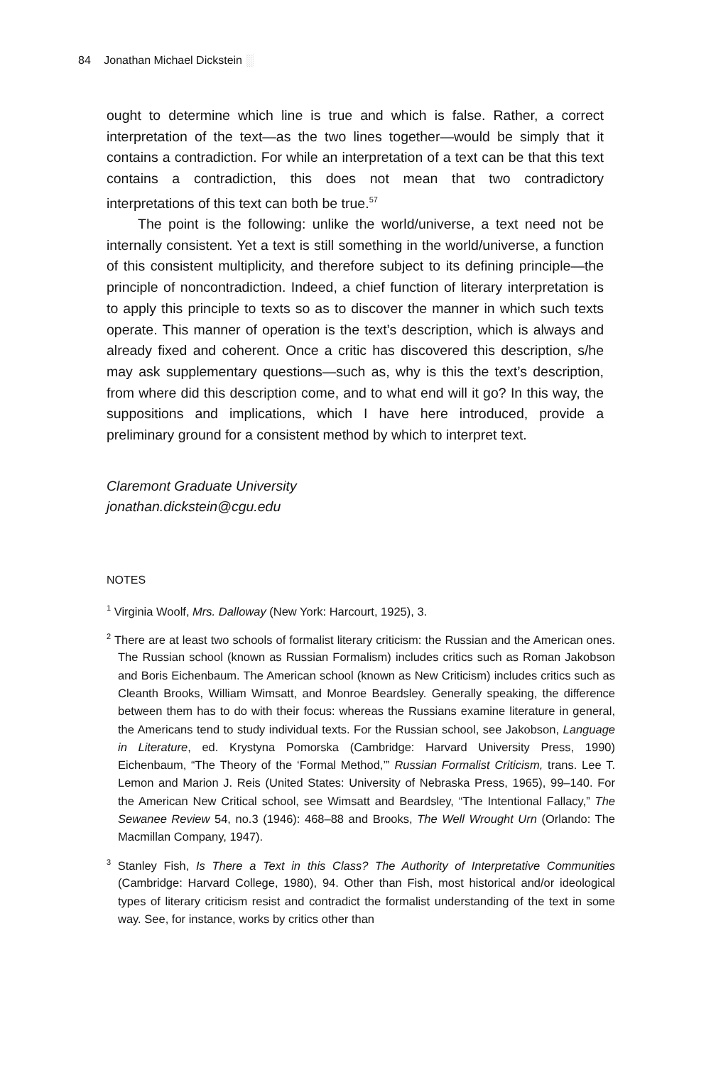84 Jonathan Michael Dickstein ░
ought to determine which line is true and which is false. Rather, a correct interpretation of the text—as the two lines together—would be simply that it contains a contradiction. For while an interpretation of a text can be that this text contains a contradiction, this does not mean that two contradictory interpretations of this text can both be true.<sup>57</sup>
The point is the following: unlike the world/universe, a text need not be internally consistent. Yet a text is still something in the world/universe, a function of this consistent multiplicity, and therefore subject to its defining principle—the principle of noncontradiction. Indeed, a chief function of literary interpretation is to apply this principle to texts so as to discover the manner in which such texts operate. This manner of operation is the text’s description, which is always and already fixed and coherent. Once a critic has discovered this description, s/he may ask supplementary questions—such as, why is this the text’s description, from where did this description come, and to what end will it go? In this way, the suppositions and implications, which I have here introduced, provide a preliminary ground for a consistent method by which to interpret text.
Claremont Graduate University
jonathan.dickstein@cgu.edu
NOTES
<sup>1</sup> Virginia Woolf, Mrs. Dalloway (New York: Harcourt, 1925), 3.
<sup>2</sup> There are at least two schools of formalist literary criticism: the Russian and the American ones. The Russian school (known as Russian Formalism) includes critics such as Roman Jakobson and Boris Eichenbaum. The American school (known as New Criticism) includes critics such as Cleanth Brooks, William Wimsatt, and Monroe Beardsley. Generally speaking, the difference between them has to do with their focus: whereas the Russians examine literature in general, the Americans tend to study individual texts. For the Russian school, see Jakobson, Language in Literature, ed. Krystyna Pomorska (Cambridge: Harvard University Press, 1990) Eichenbaum, “The Theory of the ‘Formal Method,’” Russian Formalist Criticism, trans. Lee T. Lemon and Marion J. Reis (United States: University of Nebraska Press, 1965), 99–140. For the American New Critical school, see Wimsatt and Beardsley, “The Intentional Fallacy,” The Sewanee Review 54, no.3 (1946): 468–88 and Brooks, The Well Wrought Urn (Orlando: The Macmillan Company, 1947).
<sup>3</sup> Stanley Fish, Is There a Text in this Class? The Authority of Interpretative Communities (Cambridge: Harvard College, 1980), 94. Other than Fish, most historical and/or ideological types of literary criticism resist and contradict the formalist understanding of the text in some way. See, for instance, works by critics other than